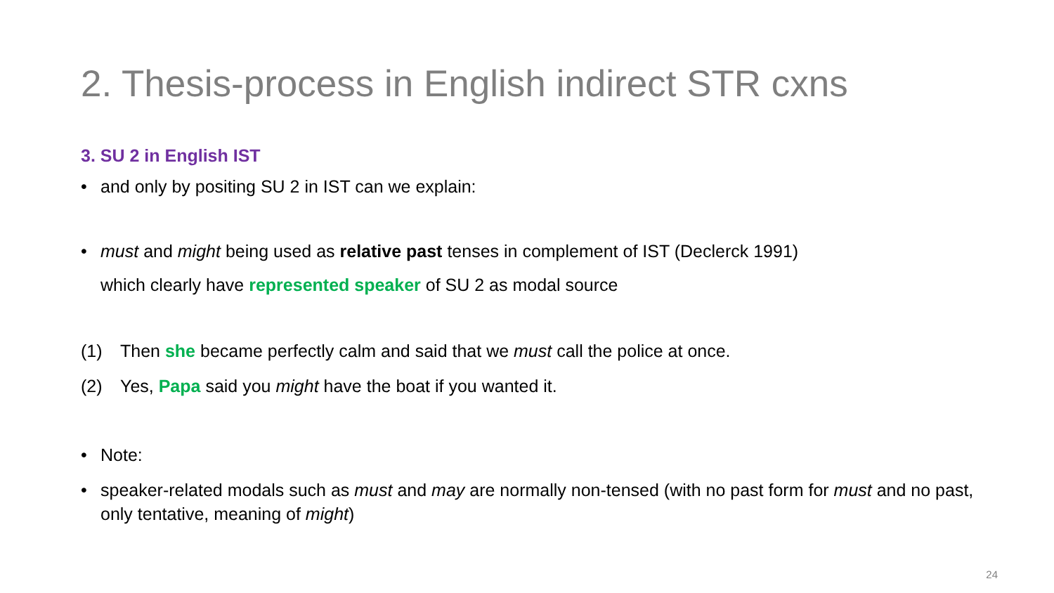2. Thesis-process in English indirect STR cxns
3. SU 2 in English IST
• and only by positing SU 2 in IST can we explain:
• must and might being used as relative past tenses in complement of IST (Declerck 1991)
which clearly have represented speaker of SU 2 as modal source
(1) Then she became perfectly calm and said that we must call the police at once.
(2) Yes, Papa said you might have the boat if you wanted it.
• Note:
• speaker-related modals such as must and may are normally non-tensed (with no past form for must and no past, only tentative, meaning of might)
24